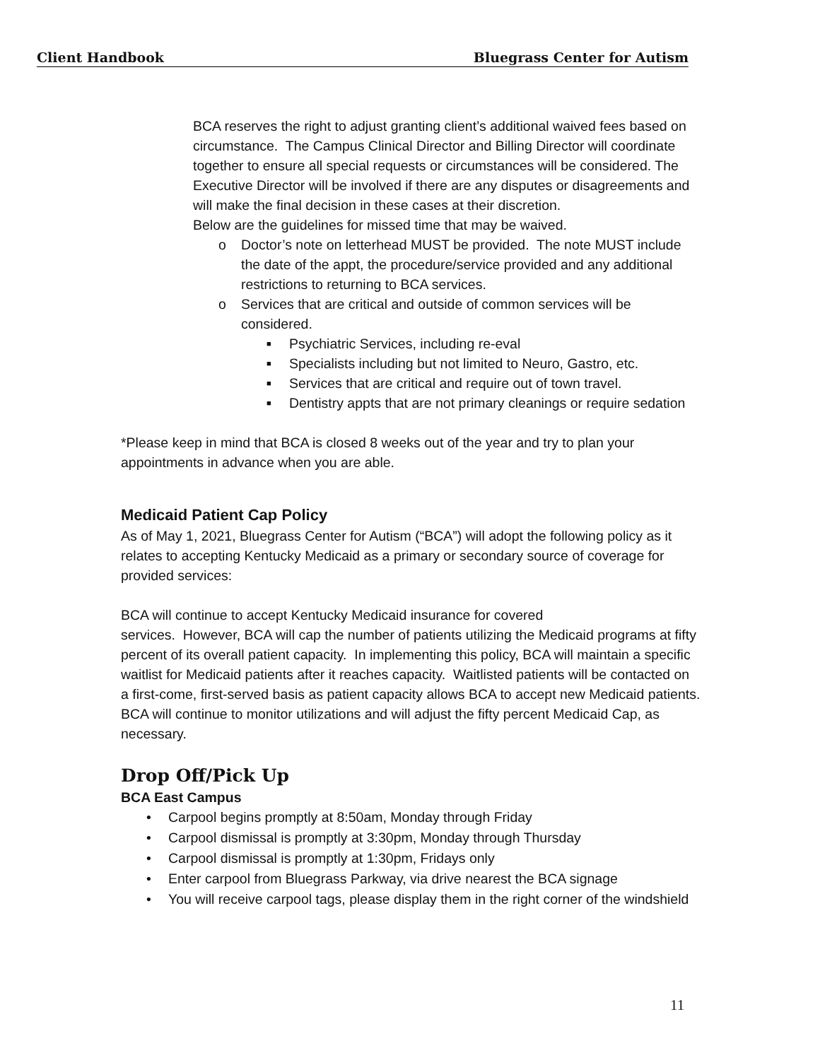Client Handbook Bluegrass Center for Autism
BCA reserves the right to adjust granting client’s additional waived fees based on circumstance. The Campus Clinical Director and Billing Director will coordinate together to ensure all special requests or circumstances will be considered. The Executive Director will be involved if there are any disputes or disagreements and will make the final decision in these cases at their discretion.
Below are the guidelines for missed time that may be waived.
o Doctor’s note on letterhead MUST be provided. The note MUST include the date of the appt, the procedure/service provided and any additional restrictions to returning to BCA services.
o Services that are critical and outside of common services will be considered.
■ Psychiatric Services, including re-eval
■ Specialists including but not limited to Neuro, Gastro, etc.
■ Services that are critical and require out of town travel.
■ Dentistry appts that are not primary cleanings or require sedation
*Please keep in mind that BCA is closed 8 weeks out of the year and try to plan your appointments in advance when you are able.
Medicaid Patient Cap Policy
As of May 1, 2021, Bluegrass Center for Autism (“BCA”) will adopt the following policy as it relates to accepting Kentucky Medicaid as a primary or secondary source of coverage for provided services:
BCA will continue to accept Kentucky Medicaid insurance for covered
services. However, BCA will cap the number of patients utilizing the Medicaid programs at fifty percent of its overall patient capacity. In implementing this policy, BCA will maintain a specific waitlist for Medicaid patients after it reaches capacity. Waitlisted patients will be contacted on a first-come, first-served basis as patient capacity allows BCA to accept new Medicaid patients. BCA will continue to monitor utilizations and will adjust the fifty percent Medicaid Cap, as necessary.
Drop Off/Pick Up
BCA East Campus
• Carpool begins promptly at 8:50am, Monday through Friday
• Carpool dismissal is promptly at 3:30pm, Monday through Thursday
• Carpool dismissal is promptly at 1:30pm, Fridays only
• Enter carpool from Bluegrass Parkway, via drive nearest the BCA signage
• You will receive carpool tags, please display them in the right corner of the windshield
11